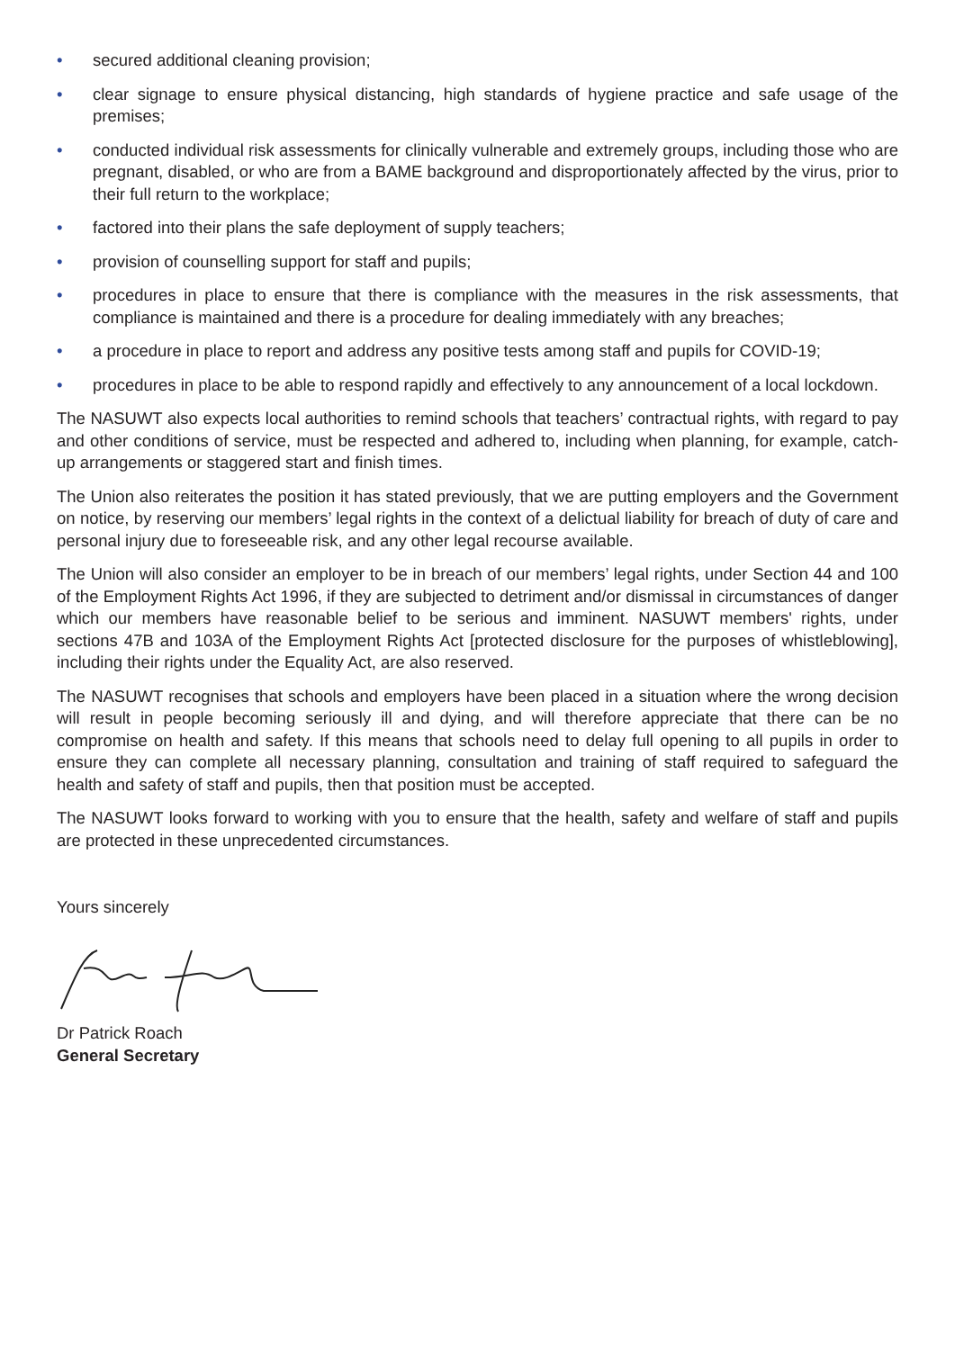• secured additional cleaning provision;
• clear signage to ensure physical distancing, high standards of hygiene practice and safe usage of the premises;
• conducted individual risk assessments for clinically vulnerable and extremely groups, including those who are pregnant, disabled, or who are from a BAME background and disproportionately affected by the virus, prior to their full return to the workplace;
• factored into their plans the safe deployment of supply teachers;
• provision of counselling support for staff and pupils;
• procedures in place to ensure that there is compliance with the measures in the risk assessments, that compliance is maintained and there is a procedure for dealing immediately with any breaches;
• a procedure in place to report and address any positive tests among staff and pupils for COVID-19;
• procedures in place to be able to respond rapidly and effectively to any announcement of a local lockdown.
The NASUWT also expects local authorities to remind schools that teachers’ contractual rights, with regard to pay and other conditions of service, must be respected and adhered to, including when planning, for example, catch-up arrangements or staggered start and finish times.
The Union also reiterates the position it has stated previously, that we are putting employers and the Government on notice, by reserving our members’ legal rights in the context of a delictual liability for breach of duty of care and personal injury due to foreseeable risk, and any other legal recourse available.
The Union will also consider an employer to be in breach of our members’ legal rights, under Section 44 and 100 of the Employment Rights Act 1996, if they are subjected to detriment and/or dismissal in circumstances of danger which our members have reasonable belief to be serious and imminent. NASUWT members' rights, under sections 47B and 103A of the Employment Rights Act [protected disclosure for the purposes of whistleblowing], including their rights under the Equality Act, are also reserved.
The NASUWT recognises that schools and employers have been placed in a situation where the wrong decision will result in people becoming seriously ill and dying, and will therefore appreciate that there can be no compromise on health and safety. If this means that schools need to delay full opening to all pupils in order to ensure they can complete all necessary planning, consultation and training of staff required to safeguard the health and safety of staff and pupils, then that position must be accepted.
The NASUWT looks forward to working with you to ensure that the health, safety and welfare of staff and pupils are protected in these unprecedented circumstances.
Yours sincerely
Dr Patrick Roach
General Secretary